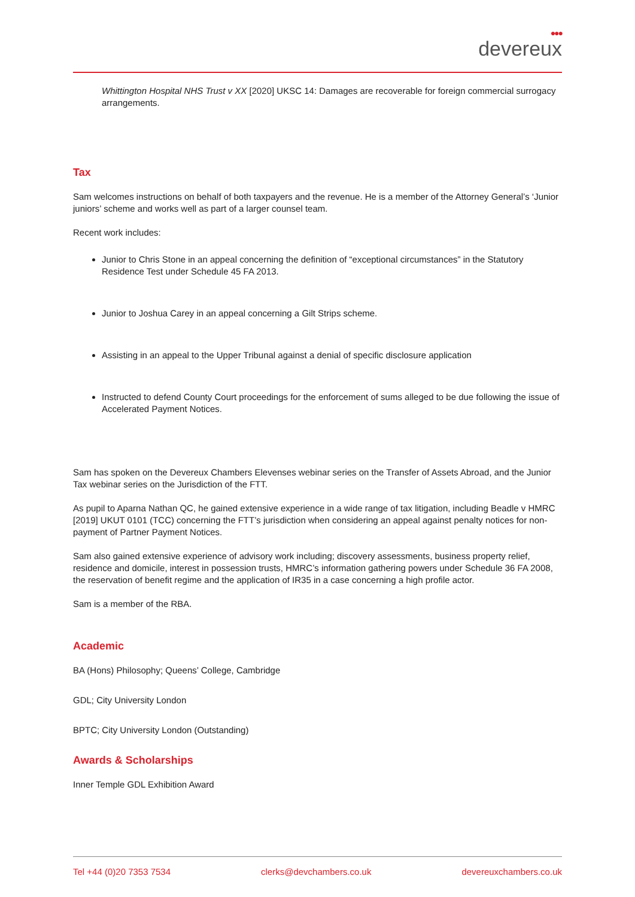●●●
devereux
Whittington Hospital NHS Trust v XX [2020] UKSC 14: Damages are recoverable for foreign commercial surrogacy arrangements.
Tax
Sam welcomes instructions on behalf of both taxpayers and the revenue. He is a member of the Attorney General’s ‘Junior juniors’ scheme and works well as part of a larger counsel team.
Recent work includes:
Junior to Chris Stone in an appeal concerning the definition of “exceptional circumstances” in the Statutory Residence Test under Schedule 45 FA 2013.
Junior to Joshua Carey in an appeal concerning a Gilt Strips scheme.
Assisting in an appeal to the Upper Tribunal against a denial of specific disclosure application
Instructed to defend County Court proceedings for the enforcement of sums alleged to be due following the issue of Accelerated Payment Notices.
Sam has spoken on the Devereux Chambers Elevenses webinar series on the Transfer of Assets Abroad, and the Junior Tax webinar series on the Jurisdiction of the FTT.
As pupil to Aparna Nathan QC, he gained extensive experience in a wide range of tax litigation, including Beadle v HMRC [2019] UKUT 0101 (TCC) concerning the FTT’s jurisdiction when considering an appeal against penalty notices for non-payment of Partner Payment Notices.
Sam also gained extensive experience of advisory work including; discovery assessments, business property relief, residence and domicile, interest in possession trusts, HMRC’s information gathering powers under Schedule 36 FA 2008, the reservation of benefit regime and the application of IR35 in a case concerning a high profile actor.
Sam is a member of the RBA.
Academic
BA (Hons) Philosophy; Queens’ College, Cambridge
GDL; City University London
BPTC; City University London (Outstanding)
Awards & Scholarships
Inner Temple GDL Exhibition Award
Tel +44 (0)20 7353 7534 clerks@devchambers.co.uk devereuxchambers.co.uk